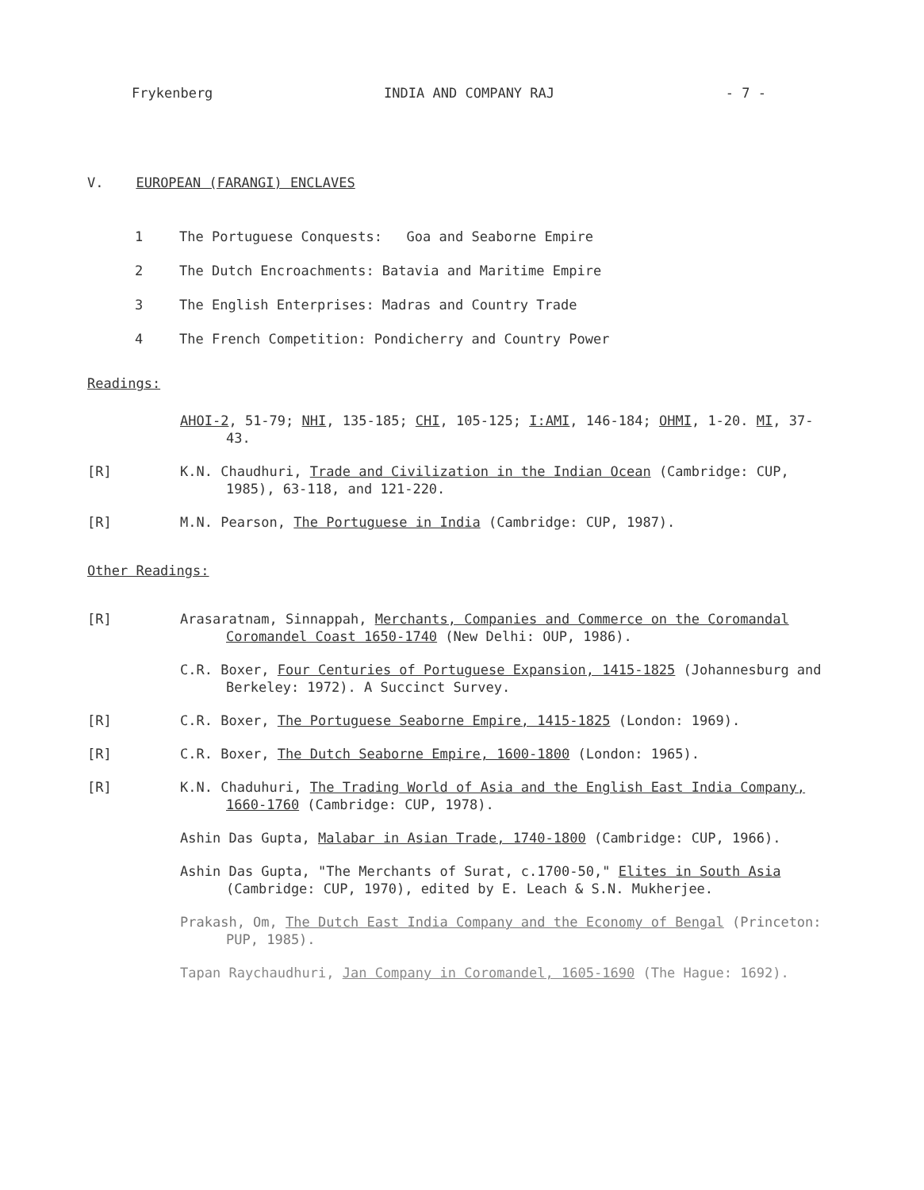Frykenberg INDIA AND COMPANY RAJ - 7 -
V. EUROPEAN (FARANGI) ENCLAVES
1 The Portuguese Conquests: Goa and Seaborne Empire
2 The Dutch Encroachments: Batavia and Maritime Empire
3 The English Enterprises: Madras and Country Trade
4 The French Competition: Pondicherry and Country Power
Readings:
AHOI-2, 51-79; NHI, 135-185; CHI, 105-125; I:AMI, 146-184; OHMI, 1-20. MI, 37-43.
[R] K.N. Chaudhuri, Trade and Civilization in the Indian Ocean (Cambridge: CUP, 1985), 63-118, and 121-220.
[R] M.N. Pearson, The Portuguese in India (Cambridge: CUP, 1987).
Other Readings:
[R] Arasaratnam, Sinnappah, Merchants, Companies and Commerce on the Coromandal Coromandel Coast 1650-1740 (New Delhi: OUP, 1986).
C.R. Boxer, Four Centuries of Portuguese Expansion, 1415-1825 (Johannesburg and Berkeley: 1972). A Succinct Survey.
[R] C.R. Boxer, The Portuguese Seaborne Empire, 1415-1825 (London: 1969).
[R] C.R. Boxer, The Dutch Seaborne Empire, 1600-1800 (London: 1965).
[R] K.N. Chaduhuri, The Trading World of Asia and the English East India Company, 1660-1760 (Cambridge: CUP, 1978).
Ashin Das Gupta, Malabar in Asian Trade, 1740-1800 (Cambridge: CUP, 1966).
Ashin Das Gupta, "The Merchants of Surat, c.1700-50," Elites in South Asia (Cambridge: CUP, 1970), edited by E. Leach & S.N. Mukherjee.
Prakash, Om, The Dutch East India Company and the Economy of Bengal (Princeton: PUP, 1985).
Tapan Raychaudhuri, Jan Company in Coromandel, 1605-1690 (The Hague: 1692).